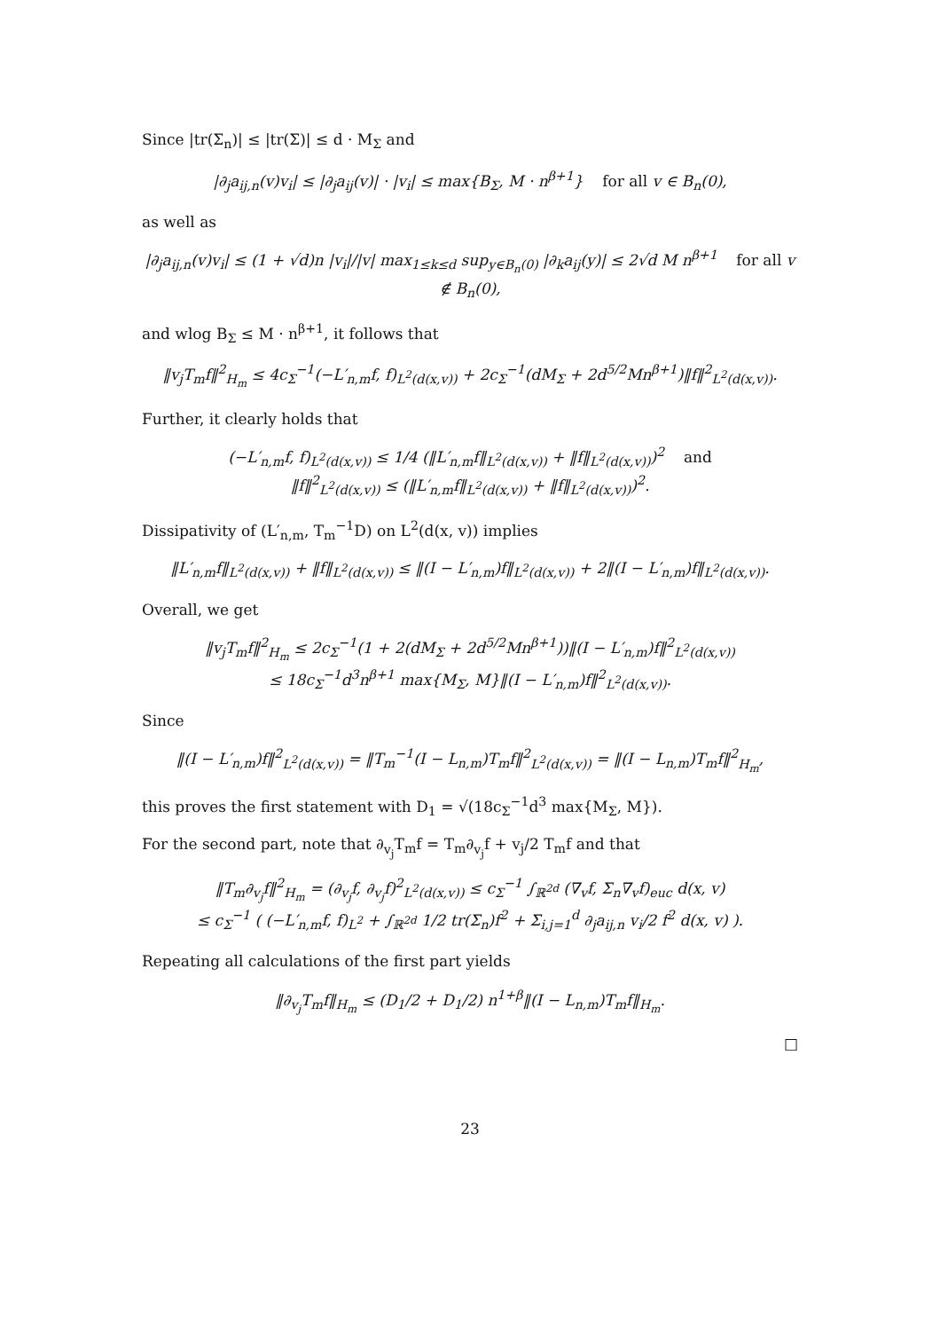Since |tr(Σ<sub>n</sub>)| ≤ |tr(Σ)| ≤ d · M<sub>Σ</sub> and
|∂<sub>j</sub>a<sub>ij,n</sub>(v)v<sub>i</sub>| ≤ |∂<sub>j</sub>a<sub>ij</sub>(v)| · |v<sub>i</sub>| ≤ max{B<sub>Σ</sub>, M · n<sup>β+1</sup>} for all v ∈ B<sub>n</sub>(0),
as well as
|∂<sub>j</sub>a<sub>ij,n</sub>(v)v<sub>i</sub>| ≤ (1 + √d)n |v<sub>i</sub>|/|v| max<sub>1≤k≤d</sub> sup<sub>y∈B<sub>n</sub>(0)</sub> |∂<sub>k</sub>a<sub>ij</sub>(y)| ≤ 2√d M n<sup>β+1</sup> for all v ∉ B<sub>n</sub>(0),
and wlog B<sub>Σ</sub> ≤ M · n<sup>β+1</sup>, it follows that
‖v<sub>j</sub>T<sub>m</sub>f‖<sup>2</sup><sub>H<sub>m</sub></sub> ≤ 4c<sub>Σ</sub><sup>−1</sup>(−L′<sub>n,m</sub>f, f)<sub>L<sup>2</sup>(d(x,v))</sub> + 2c<sub>Σ</sub><sup>−1</sup>(dM<sub>Σ</sub> + 2d<sup>5/2</sup>Mn<sup>β+1</sup>)‖f‖<sup>2</sup><sub>L<sup>2</sup>(d(x,v))</sub>.
Further, it clearly holds that
(−L′<sub>n,m</sub>f, f)<sub>L<sup>2</sup>(d(x,v))</sub> ≤ 1/4 (‖L′<sub>n,m</sub>f‖<sub>L<sup>2</sup>(d(x,v))</sub> + ‖f‖<sub>L<sup>2</sup>(d(x,v))</sub>)<sup>2</sup> and
‖f‖<sup>2</sup><sub>L<sup>2</sup>(d(x,v))</sub> ≤ (‖L′<sub>n,m</sub>f‖<sub>L<sup>2</sup>(d(x,v))</sub> + ‖f‖<sub>L<sup>2</sup>(d(x,v))</sub>)<sup>2</sup>.
Dissipativity of (L′<sub>n,m</sub>, T<sub>m</sub><sup>−1</sup>D) on L<sup>2</sup>(d(x, v)) implies
‖L′<sub>n,m</sub>f‖<sub>L<sup>2</sup>(d(x,v))</sub> + ‖f‖<sub>L<sup>2</sup>(d(x,v))</sub> ≤ ‖(I − L′<sub>n,m</sub>)f‖<sub>L<sup>2</sup>(d(x,v))</sub> + 2‖(I − L′<sub>n,m</sub>)f‖<sub>L<sup>2</sup>(d(x,v))</sub>.
Overall, we get
‖v<sub>j</sub>T<sub>m</sub>f‖<sup>2</sup><sub>H<sub>m</sub></sub> ≤ 2c<sub>Σ</sub><sup>−1</sup>(1 + 2(dM<sub>Σ</sub> + 2d<sup>5/2</sup>Mn<sup>β+1</sup>))‖(I − L′<sub>n,m</sub>)f‖<sup>2</sup><sub>L<sup>2</sup>(d(x,v))</sub>
≤ 18c<sub>Σ</sub><sup>−1</sup>d<sup>3</sup>n<sup>β+1</sup> max{M<sub>Σ</sub>, M}‖(I − L′<sub>n,m</sub>)f‖<sup>2</sup><sub>L<sup>2</sup>(d(x,v))</sub>.
Since
‖(I − L′<sub>n,m</sub>)f‖<sup>2</sup><sub>L<sup>2</sup>(d(x,v))</sub> = ‖T<sub>m</sub><sup>−1</sup>(I − L<sub>n,m</sub>)T<sub>m</sub>f‖<sup>2</sup><sub>L<sup>2</sup>(d(x,v))</sub> = ‖(I − L<sub>n,m</sub>)T<sub>m</sub>f‖<sup>2</sup><sub>H<sub>m</sub></sub>,
this proves the first statement with D<sub>1</sub> = √(18c<sub>Σ</sub><sup>−1</sup>d<sup>3</sup> max{M<sub>Σ</sub>, M}).
For the second part, note that ∂<sub>v<sub>j</sub></sub>T<sub>m</sub>f = T<sub>m</sub>∂<sub>v<sub>j</sub></sub>f + v<sub>j</sub>/2 T<sub>m</sub>f and that
‖T<sub>m</sub>∂<sub>v<sub>j</sub></sub>f‖<sup>2</sup><sub>H<sub>m</sub></sub> = (∂<sub>v<sub>j</sub></sub>f, ∂<sub>v<sub>j</sub></sub>f)<sup>2</sup><sub>L<sup>2</sup>(d(x,v))</sub> ≤ c<sub>Σ</sub><sup>−1</sup> ∫<sub>ℝ<sup>2d</sup></sub> (∇<sub>v</sub>f, Σ<sub>n</sub>∇<sub>v</sub>f)<sub>euc</sub> d(x, v)
≤ c<sub>Σ</sub><sup>−1</sup> ( (−L′<sub>n,m</sub>f, f)<sub>L<sup>2</sup></sub> + ∫<sub>ℝ<sup>2d</sup></sub> 1/2 tr(Σ<sub>n</sub>)f<sup>2</sup> + Σ<sub>i,j=1</sub><sup>d</sup> ∂<sub>j</sub>a<sub>ij,n</sub> v<sub>i</sub>/2 f<sup>2</sup> d(x, v) ).
Repeating all calculations of the first part yields
‖∂<sub>v<sub>j</sub></sub>T<sub>m</sub>f‖<sub>H<sub>m</sub></sub> ≤ (D<sub>1</sub>/2 + D<sub>1</sub>/2) n<sup>1+β</sup>‖(I − L<sub>n,m</sub>)T<sub>m</sub>f‖<sub>H<sub>m</sub></sub>.
□
23